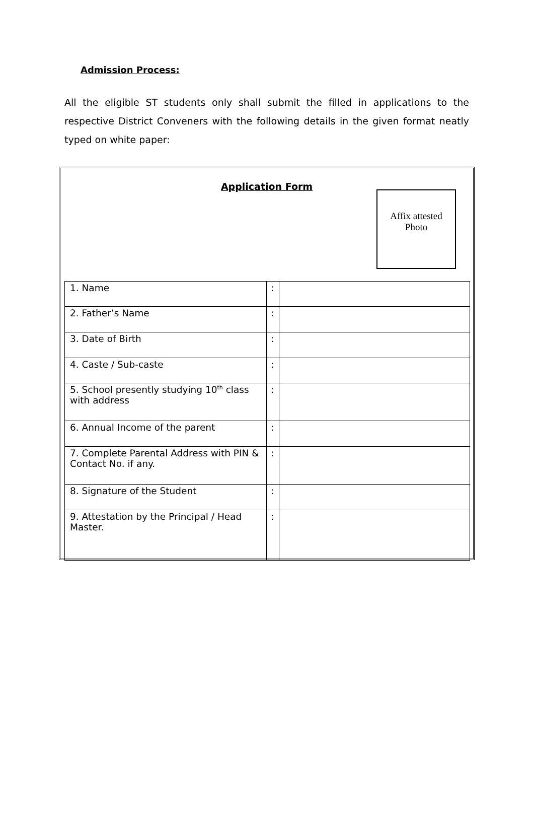Admission Process:
All the eligible ST students only shall submit the filled in applications to the respective District Conveners with the following details in the given format neatly typed on white paper:
Application Form
Affix attested
Photo
| 1. Name | : | |
| 2. Father’s Name | : | |
| 3. Date of Birth | : | |
| 4. Caste / Sub-caste | : | |
| 5. School presently studying 10<sup>th</sup> class with address | : | |
| 6. Annual Income of the parent | : | |
| 7. Complete Parental Address with PIN & Contact No. if any. | : | |
| 8. Signature of the Student | : | |
| 9. Attestation by the Principal / Head Master. | : | |